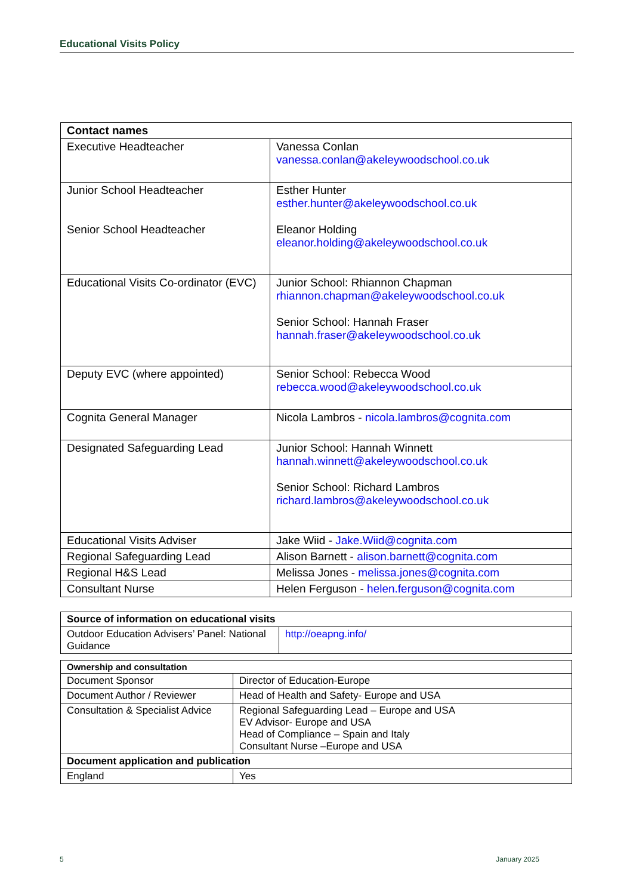Educational Visits Policy
| Contact names | |
| --- | --- |
| Executive Headteacher | Vanessa Conlan vanessa.conlan@akeleywoodschool.co.uk |
| Junior School Headteacher Senior School Headteacher | Esther Hunter esther.hunter@akeleywoodschool.co.uk Eleanor Holding eleanor.holding@akeleywoodschool.co.uk |
| Educational Visits Co-ordinator (EVC) | Junior School: Rhiannon Chapman rhiannon.chapman@akeleywoodschool.co.uk Senior School: Hannah Fraser hannah.fraser@akeleywoodschool.co.uk |
| Deputy EVC (where appointed) | Senior School: Rebecca Wood rebecca.wood@akeleywoodschool.co.uk |
| Cognita General Manager | Nicola Lambros - nicola.lambros@cognita.com |
| Designated Safeguarding Lead | Junior School: Hannah Winnett hannah.winnett@akeleywoodschool.co.uk Senior School: Richard Lambros richard.lambros@akeleywoodschool.co.uk |
| Educational Visits Adviser | Jake Wiid - Jake.Wiid@cognita.com |
| Regional Safeguarding Lead | Alison Barnett - alison.barnett@cognita.com |
| Regional H&S Lead | Melissa Jones - melissa.jones@cognita.com |
| Consultant Nurse | Helen Ferguson - helen.ferguson@cognita.com |
| Source of information on educational visits | |
| --- | --- |
| Outdoor Education Advisers’ Panel: National Guidance | http://oeapng.info/ |
| Ownership and consultation | |
| --- | --- |
| Document Sponsor | Director of Education-Europe |
| Document Author / Reviewer | Head of Health and Safety- Europe and USA |
| Consultation & Specialist Advice | Regional Safeguarding Lead – Europe and USA EV Advisor- Europe and USA Head of Compliance – Spain and Italy Consultant Nurse –Europe and USA |
| Document application and publication | |
| England | Yes |
5 January 2025